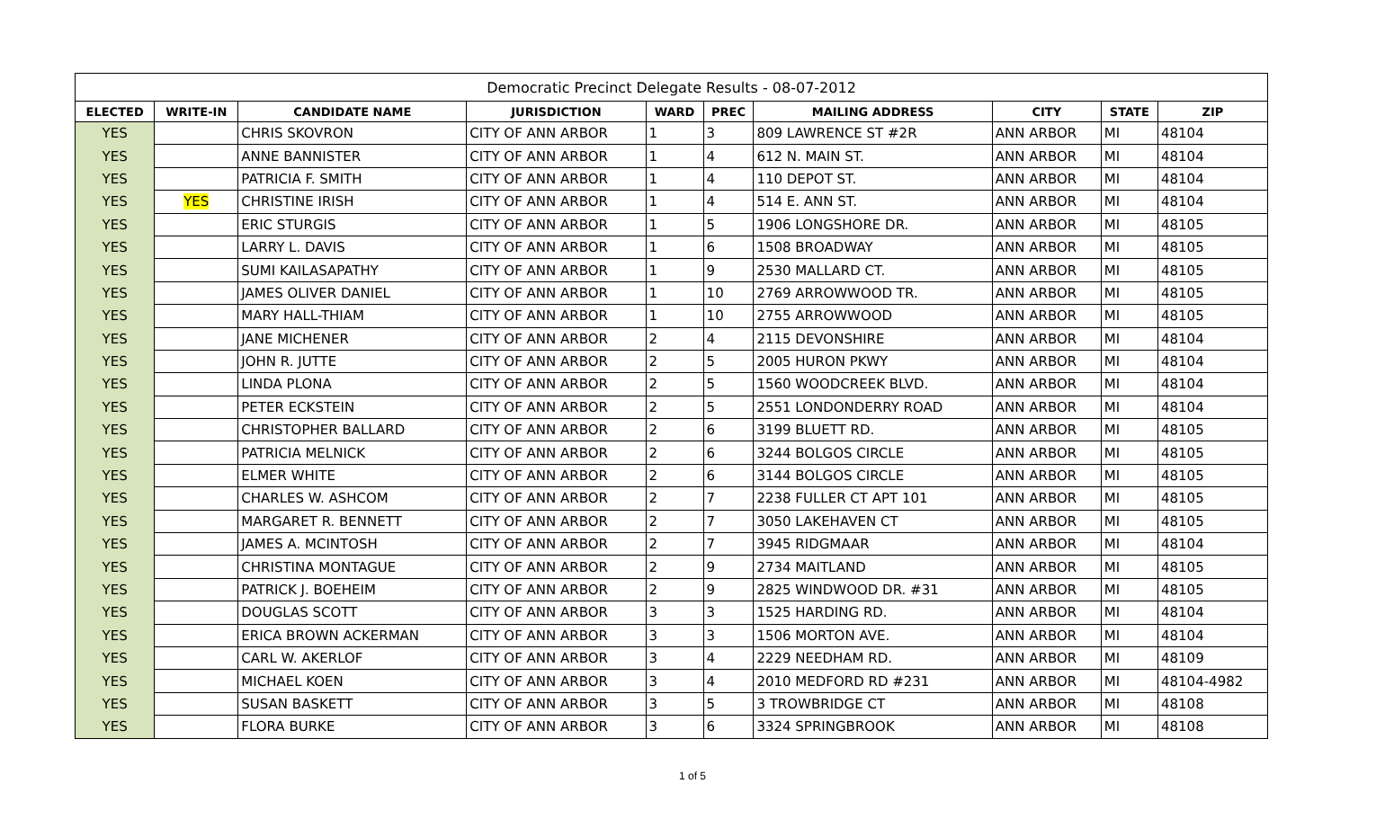| Democratic Precinct Delegate Results - 08-07-2012 | | | | | | | | | |
| ELECTED | WRITE-IN | CANDIDATE NAME | JURISDICTION | WARD | PREC | MAILING ADDRESS | CITY | STATE | ZIP |
| YES | | CHRIS SKOVRON | CITY OF ANN ARBOR | 1 | 3 | 809 LAWRENCE ST #2R | ANN ARBOR | MI | 48104 |
| YES | | ANNE BANNISTER | CITY OF ANN ARBOR | 1 | 4 | 612 N. MAIN ST. | ANN ARBOR | MI | 48104 |
| YES | | PATRICIA F. SMITH | CITY OF ANN ARBOR | 1 | 4 | 110 DEPOT ST. | ANN ARBOR | MI | 48104 |
| YES | YES | CHRISTINE IRISH | CITY OF ANN ARBOR | 1 | 4 | 514 E. ANN ST. | ANN ARBOR | MI | 48104 |
| YES | | ERIC STURGIS | CITY OF ANN ARBOR | 1 | 5 | 1906 LONGSHORE DR. | ANN ARBOR | MI | 48105 |
| YES | | LARRY L. DAVIS | CITY OF ANN ARBOR | 1 | 6 | 1508 BROADWAY | ANN ARBOR | MI | 48105 |
| YES | | SUMI KAILASAPATHY | CITY OF ANN ARBOR | 1 | 9 | 2530 MALLARD CT. | ANN ARBOR | MI | 48105 |
| YES | | JAMES OLIVER DANIEL | CITY OF ANN ARBOR | 1 | 10 | 2769 ARROWWOOD TR. | ANN ARBOR | MI | 48105 |
| YES | | MARY HALL-THIAM | CITY OF ANN ARBOR | 1 | 10 | 2755 ARROWWOOD | ANN ARBOR | MI | 48105 |
| YES | | JANE MICHENER | CITY OF ANN ARBOR | 2 | 4 | 2115 DEVONSHIRE | ANN ARBOR | MI | 48104 |
| YES | | JOHN R. JUTTE | CITY OF ANN ARBOR | 2 | 5 | 2005 HURON PKWY | ANN ARBOR | MI | 48104 |
| YES | | LINDA PLONA | CITY OF ANN ARBOR | 2 | 5 | 1560 WOODCREEK BLVD. | ANN ARBOR | MI | 48104 |
| YES | | PETER ECKSTEIN | CITY OF ANN ARBOR | 2 | 5 | 2551 LONDONDERRY ROAD | ANN ARBOR | MI | 48104 |
| YES | | CHRISTOPHER BALLARD | CITY OF ANN ARBOR | 2 | 6 | 3199 BLUETT RD. | ANN ARBOR | MI | 48105 |
| YES | | PATRICIA MELNICK | CITY OF ANN ARBOR | 2 | 6 | 3244 BOLGOS CIRCLE | ANN ARBOR | MI | 48105 |
| YES | | ELMER WHITE | CITY OF ANN ARBOR | 2 | 6 | 3144 BOLGOS CIRCLE | ANN ARBOR | MI | 48105 |
| YES | | CHARLES W. ASHCOM | CITY OF ANN ARBOR | 2 | 7 | 2238 FULLER CT APT 101 | ANN ARBOR | MI | 48105 |
| YES | | MARGARET R. BENNETT | CITY OF ANN ARBOR | 2 | 7 | 3050 LAKEHAVEN CT | ANN ARBOR | MI | 48105 |
| YES | | JAMES A. MCINTOSH | CITY OF ANN ARBOR | 2 | 7 | 3945 RIDGMAAR | ANN ARBOR | MI | 48104 |
| YES | | CHRISTINA MONTAGUE | CITY OF ANN ARBOR | 2 | 9 | 2734 MAITLAND | ANN ARBOR | MI | 48105 |
| YES | | PATRICK J. BOEHEIM | CITY OF ANN ARBOR | 2 | 9 | 2825 WINDWOOD DR. #31 | ANN ARBOR | MI | 48105 |
| YES | | DOUGLAS SCOTT | CITY OF ANN ARBOR | 3 | 3 | 1525 HARDING RD. | ANN ARBOR | MI | 48104 |
| YES | | ERICA BROWN ACKERMAN | CITY OF ANN ARBOR | 3 | 3 | 1506 MORTON AVE. | ANN ARBOR | MI | 48104 |
| YES | | CARL W. AKERLOF | CITY OF ANN ARBOR | 3 | 4 | 2229 NEEDHAM RD. | ANN ARBOR | MI | 48109 |
| YES | | MICHAEL KOEN | CITY OF ANN ARBOR | 3 | 4 | 2010 MEDFORD RD #231 | ANN ARBOR | MI | 48104-4982 |
| YES | | SUSAN BASKETT | CITY OF ANN ARBOR | 3 | 5 | 3 TROWBRIDGE CT | ANN ARBOR | MI | 48108 |
| YES | | FLORA BURKE | CITY OF ANN ARBOR | 3 | 6 | 3324 SPRINGBROOK | ANN ARBOR | MI | 48108 |
1 of 5